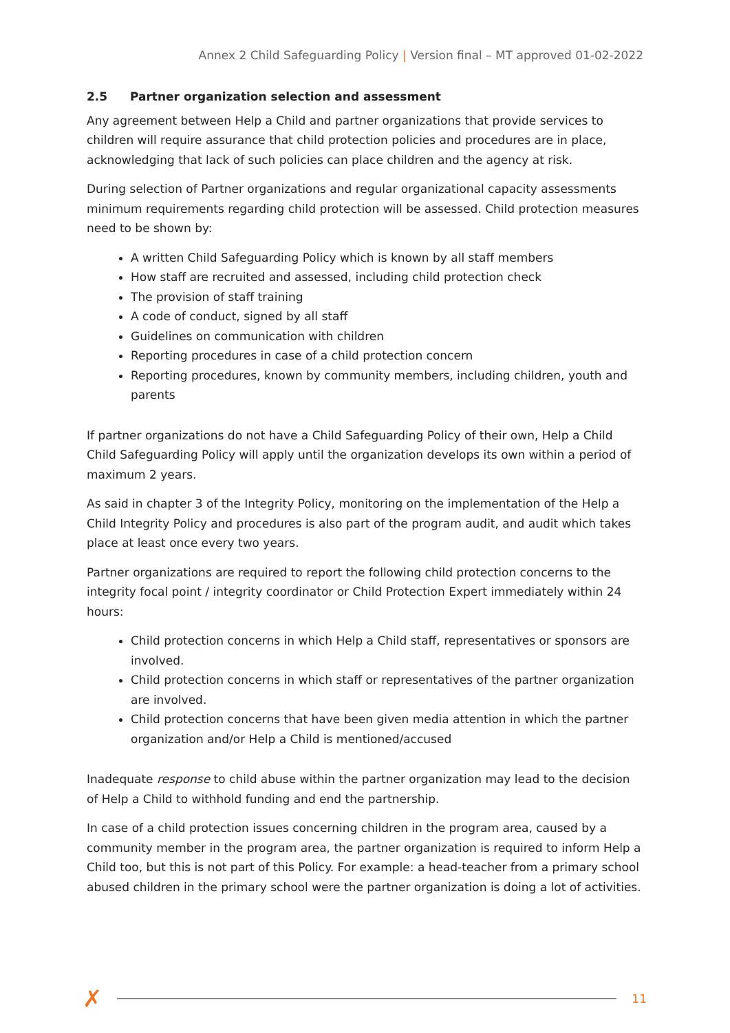Annex 2 Child Safeguarding Policy | Version final – MT approved 01-02-2022
2.5 Partner organization selection and assessment
Any agreement between Help a Child and partner organizations that provide services to children will require assurance that child protection policies and procedures are in place, acknowledging that lack of such policies can place children and the agency at risk.
During selection of Partner organizations and regular organizational capacity assessments minimum requirements regarding child protection will be assessed. Child protection measures need to be shown by:
A written Child Safeguarding Policy which is known by all staff members
How staff are recruited and assessed, including child protection check
The provision of staff training
A code of conduct, signed by all staff
Guidelines on communication with children
Reporting procedures in case of a child protection concern
Reporting procedures, known by community members, including children, youth and parents
If partner organizations do not have a Child Safeguarding Policy of their own, Help a Child Child Safeguarding Policy will apply until the organization develops its own within a period of maximum 2 years.
As said in chapter 3 of the Integrity Policy, monitoring on the implementation of the Help a Child Integrity Policy and procedures is also part of the program audit, and audit which takes place at least once every two years.
Partner organizations are required to report the following child protection concerns to the integrity focal point / integrity coordinator or Child Protection Expert immediately within 24 hours:
Child protection concerns in which Help a Child staff, representatives or sponsors are involved.
Child protection concerns in which staff or representatives of the partner organization are involved.
Child protection concerns that have been given media attention in which the partner organization and/or Help a Child is mentioned/accused
Inadequate response to child abuse within the partner organization may lead to the decision of Help a Child to withhold funding and end the partnership.
In case of a child protection issues concerning children in the program area, caused by a community member in the program area, the partner organization is required to inform Help a Child too, but this is not part of this Policy. For example: a head-teacher from a primary school abused children in the primary school were the partner organization is doing a lot of activities.
✗
11